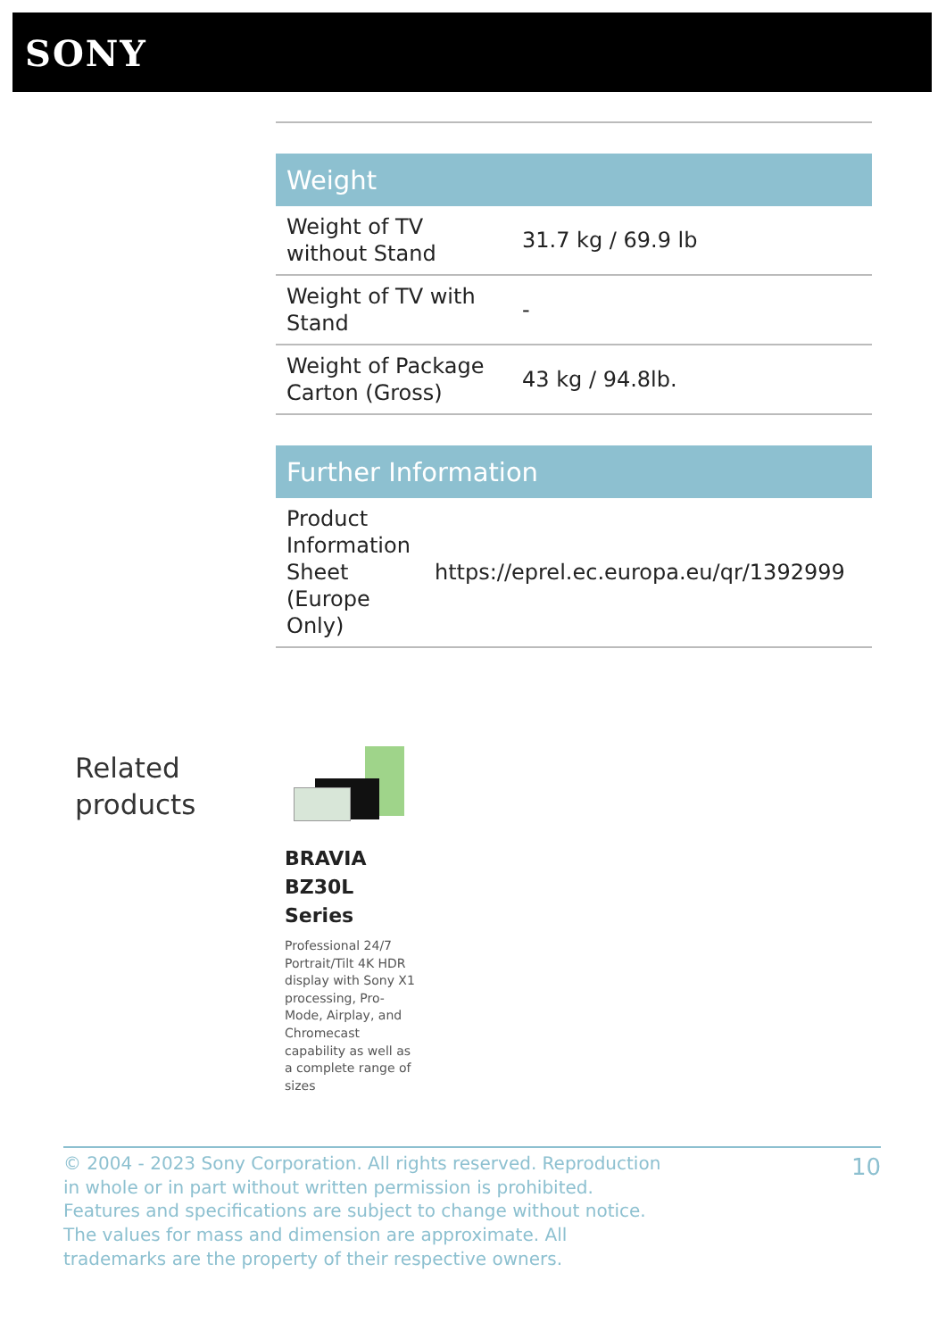SONY
| Weight | |
| --- | --- |
| Weight of TV without Stand | 31.7 kg / 69.9 lb |
| Weight of TV with Stand | - |
| Weight of Package Carton (Gross) | 43 kg / 94.8lb. |
| Further Information | |
| --- | --- |
| Product Information Sheet (Europe Only) | https://eprel.ec.europa.eu/qr/1392999 |
Related
products
BRAVIA BZ30L Series
Professional 24/7 Portrait/Tilt 4K HDR display with Sony X1 processing, Pro-Mode, Airplay, and Chromecast capability as well as a complete range of sizes
© 2004 - 2023 Sony Corporation. All rights reserved. Reproduction in whole or in part without written permission is prohibited. Features and specifications are subject to change without notice. The values for mass and dimension are approximate. All trademarks are the property of their respective owners.
10